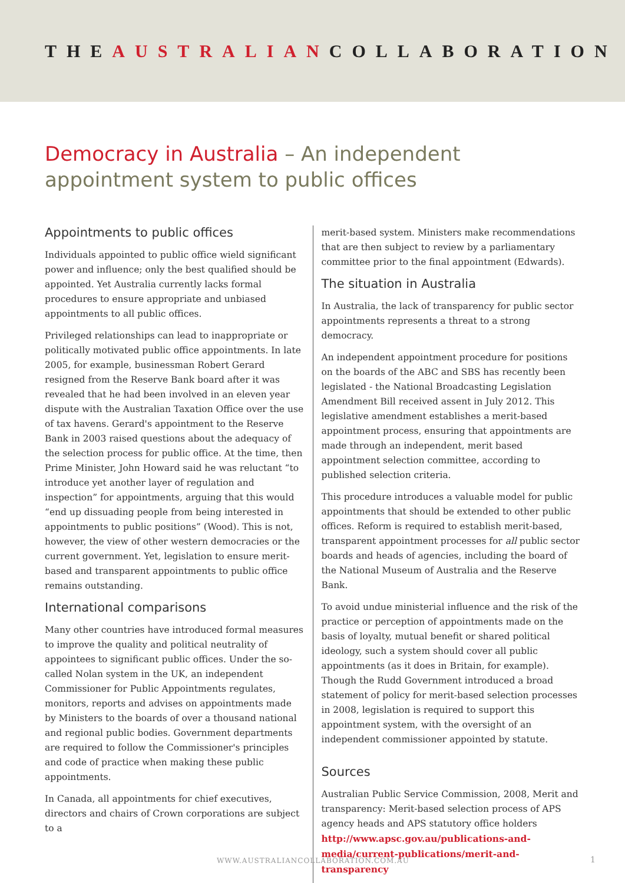THEAUSTRALIANCOLLABORATION
Democracy in Australia – An independent appointment system to public offices
Appointments to public offices
Individuals appointed to public office wield significant power and influence; only the best qualified should be appointed. Yet Australia currently lacks formal procedures to ensure appropriate and unbiased appointments to all public offices.
Privileged relationships can lead to inappropriate or politically motivated public office appointments. In late 2005, for example, businessman Robert Gerard resigned from the Reserve Bank board after it was revealed that he had been involved in an eleven year dispute with the Australian Taxation Office over the use of tax havens. Gerard's appointment to the Reserve Bank in 2003 raised questions about the adequacy of the selection process for public office. At the time, then Prime Minister, John Howard said he was reluctant “to introduce yet another layer of regulation and inspection” for appointments, arguing that this would “end up dissuading people from being interested in appointments to public positions” (Wood). This is not, however, the view of other western democracies or the current government. Yet, legislation to ensure merit-based and transparent appointments to public office remains outstanding.
International comparisons
Many other countries have introduced formal measures to improve the quality and political neutrality of appointees to significant public offices. Under the so-called Nolan system in the UK, an independent Commissioner for Public Appointments regulates, monitors, reports and advises on appointments made by Ministers to the boards of over a thousand national and regional public bodies. Government departments are required to follow the Commissioner's principles and code of practice when making these public appointments.
In Canada, all appointments for chief executives, directors and chairs of Crown corporations are subject to a
merit-based system. Ministers make recommendations that are then subject to review by a parliamentary committee prior to the final appointment (Edwards).
The situation in Australia
In Australia, the lack of transparency for public sector appointments represents a threat to a strong democracy.
An independent appointment procedure for positions on the boards of the ABC and SBS has recently been legislated - the National Broadcasting Legislation Amendment Bill received assent in July 2012. This legislative amendment establishes a merit-based appointment process, ensuring that appointments are made through an independent, merit based appointment selection committee, according to published selection criteria.
This procedure introduces a valuable model for public appointments that should be extended to other public offices. Reform is required to establish merit-based, transparent appointment processes for all public sector boards and heads of agencies, including the board of the National Museum of Australia and the Reserve Bank.
To avoid undue ministerial influence and the risk of the practice or perception of appointments made on the basis of loyalty, mutual benefit or shared political ideology, such a system should cover all public appointments (as it does in Britain, for example). Though the Rudd Government introduced a broad statement of policy for merit-based selection processes in 2008, legislation is required to support this appointment system, with the oversight of an independent commissioner appointed by statute.
Sources
Australian Public Service Commission, 2008, Merit and transparency: Merit-based selection process of APS agency heads and APS statutory office holders http://www.apsc.gov.au/publications-and-media/current-publications/merit-and-transparency
WWW.AUSTRALIANCOLLABORATION.COM.AU
1